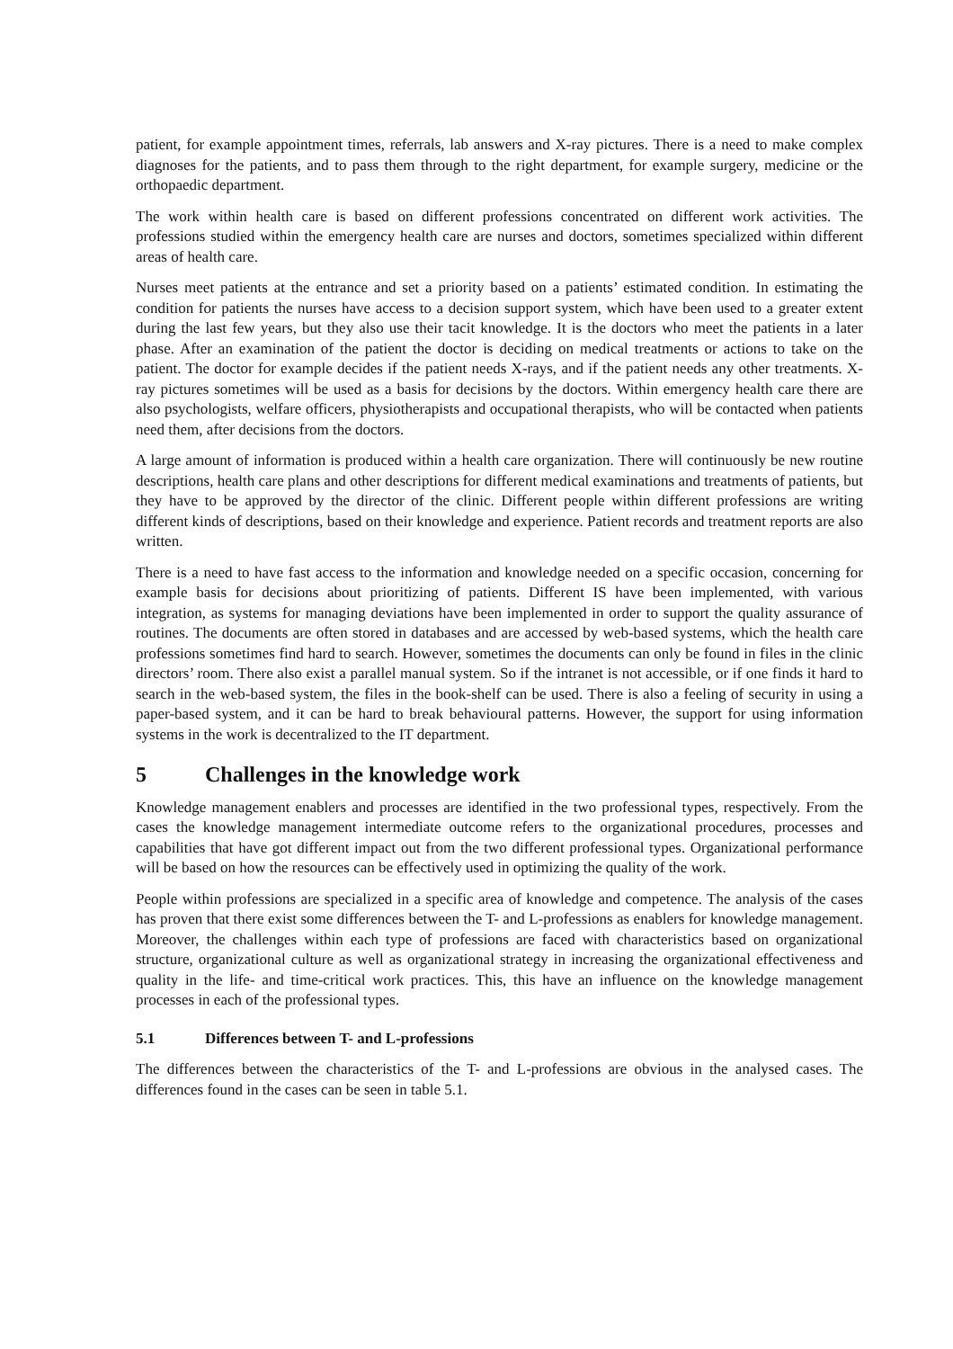patient, for example appointment times, referrals, lab answers and X-ray pictures. There is a need to make complex diagnoses for the patients, and to pass them through to the right department, for example surgery, medicine or the orthopaedic department.
The work within health care is based on different professions concentrated on different work activities. The professions studied within the emergency health care are nurses and doctors, sometimes specialized within different areas of health care.
Nurses meet patients at the entrance and set a priority based on a patients’ estimated condition. In estimating the condition for patients the nurses have access to a decision support system, which have been used to a greater extent during the last few years, but they also use their tacit knowledge. It is the doctors who meet the patients in a later phase. After an examination of the patient the doctor is deciding on medical treatments or actions to take on the patient. The doctor for example decides if the patient needs X-rays, and if the patient needs any other treatments. X-ray pictures sometimes will be used as a basis for decisions by the doctors. Within emergency health care there are also psychologists, welfare officers, physiotherapists and occupational therapists, who will be contacted when patients need them, after decisions from the doctors.
A large amount of information is produced within a health care organization. There will continuously be new routine descriptions, health care plans and other descriptions for different medical examinations and treatments of patients, but they have to be approved by the director of the clinic. Different people within different professions are writing different kinds of descriptions, based on their knowledge and experience. Patient records and treatment reports are also written.
There is a need to have fast access to the information and knowledge needed on a specific occasion, concerning for example basis for decisions about prioritizing of patients. Different IS have been implemented, with various integration, as systems for managing deviations have been implemented in order to support the quality assurance of routines. The documents are often stored in databases and are accessed by web-based systems, which the health care professions sometimes find hard to search. However, sometimes the documents can only be found in files in the clinic directors’ room. There also exist a parallel manual system. So if the intranet is not accessible, or if one finds it hard to search in the web-based system, the files in the book-shelf can be used. There is also a feeling of security in using a paper-based system, and it can be hard to break behavioural patterns. However, the support for using information systems in the work is decentralized to the IT department.
5 Challenges in the knowledge work
Knowledge management enablers and processes are identified in the two professional types, respectively. From the cases the knowledge management intermediate outcome refers to the organizational procedures, processes and capabilities that have got different impact out from the two different professional types. Organizational performance will be based on how the resources can be effectively used in optimizing the quality of the work.
People within professions are specialized in a specific area of knowledge and competence. The analysis of the cases has proven that there exist some differences between the T- and L-professions as enablers for knowledge management. Moreover, the challenges within each type of professions are faced with characteristics based on organizational structure, organizational culture as well as organizational strategy in increasing the organizational effectiveness and quality in the life- and time-critical work practices. This, this have an influence on the knowledge management processes in each of the professional types.
5.1 Differences between T- and L-professions
The differences between the characteristics of the T- and L-professions are obvious in the analysed cases. The differences found in the cases can be seen in table 5.1.